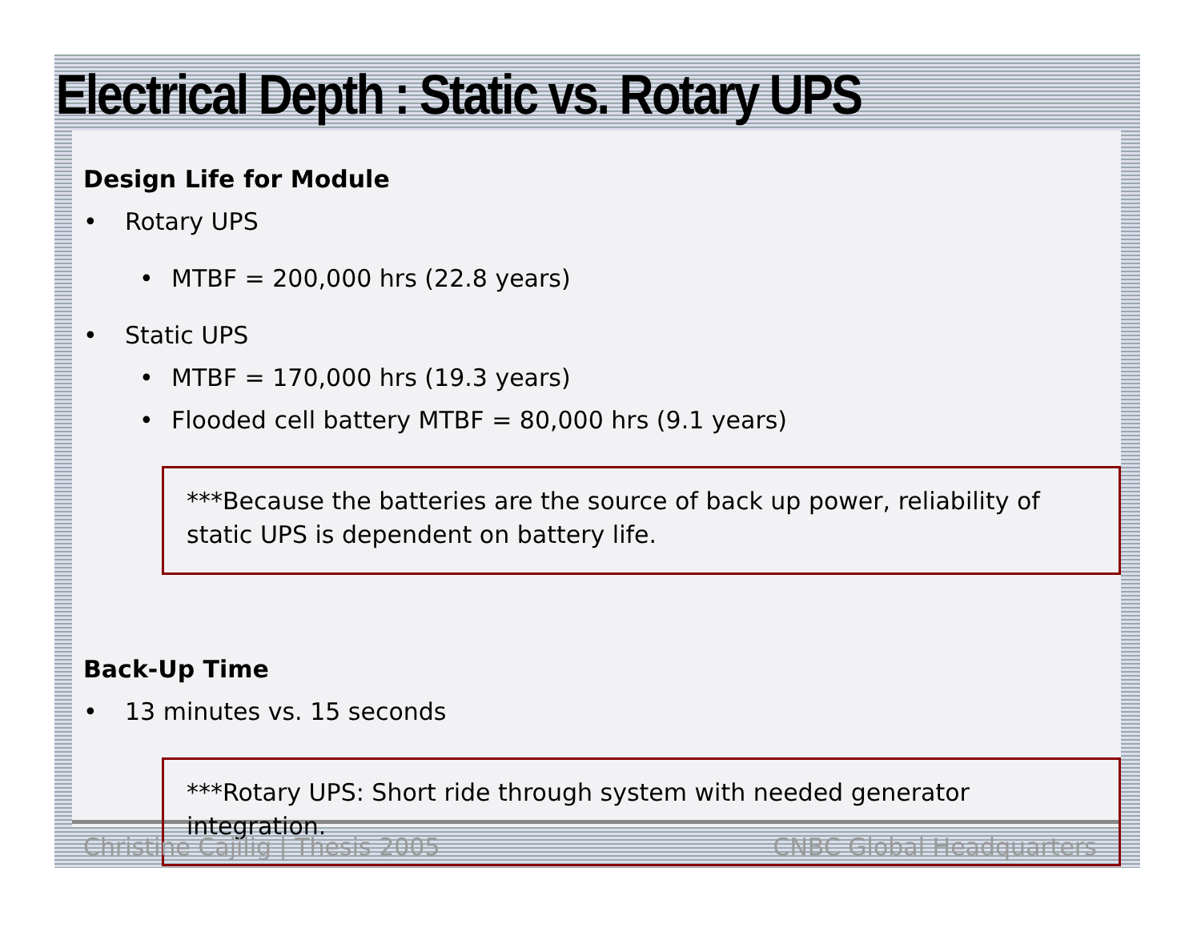Electrical Depth : Static vs. Rotary UPS
Design Life for Module
• Rotary UPS
• MTBF = 200,000 hrs (22.8 years)
• Static UPS
• MTBF = 170,000 hrs (19.3 years)
• Flooded cell battery MTBF = 80,000 hrs (9.1 years)
***Because the batteries are the source of back up power, reliability of static UPS is dependent on battery life.
Back-Up Time
• 13 minutes vs. 15 seconds
***Rotary UPS: Short ride through system with needed generator integration.
Christine Cajilig | Thesis 2005 CNBC Global Headquarters